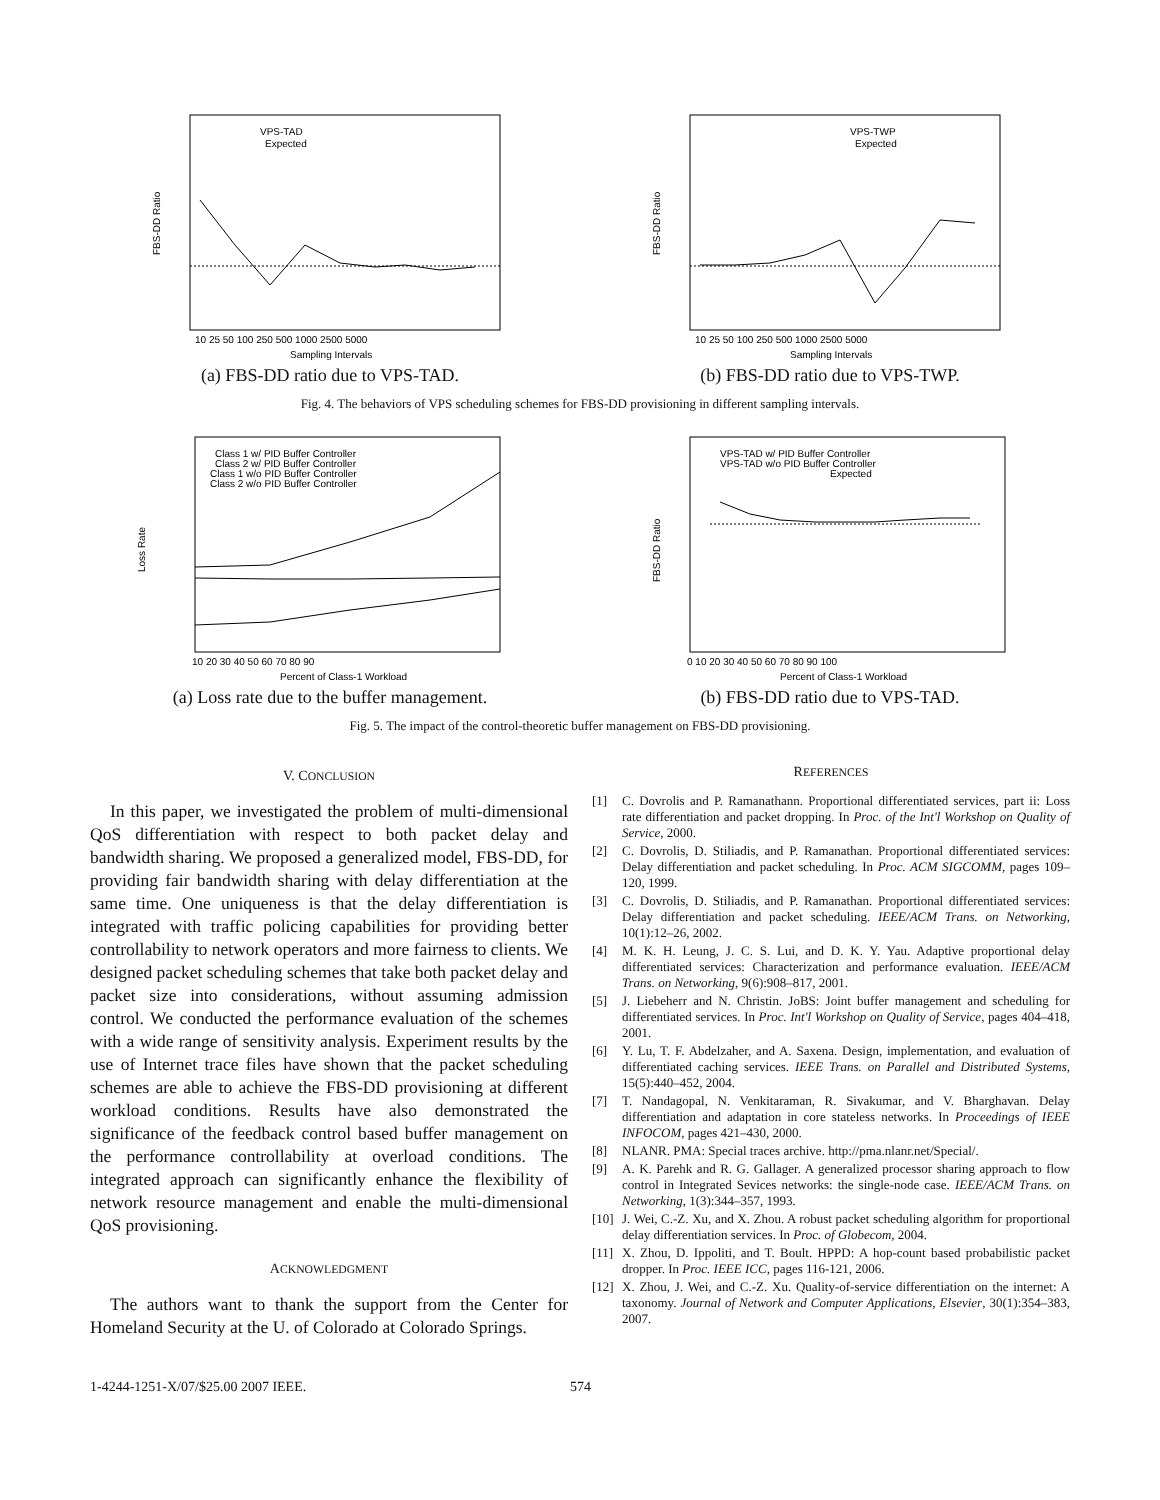VPS-TAD
Expected
FBS-DD Ratio
Sampling Intervals
10 25 50 100 250 500 1000 2500 5000
(a) FBS-DD ratio due to VPS-TAD.
VPS-TWP
Expected
FBS-DD Ratio
Sampling Intervals
10 25 50 100 250 500 1000 2500 5000
(b) FBS-DD ratio due to VPS-TWP.
Fig. 4. The behaviors of VPS scheduling schemes for FBS-DD provisioning in different sampling intervals.
Class 1 w/ PID Buffer Controller
Class 2 w/ PID Buffer Controller
Class 1 w/o PID Buffer Controller
Class 2 w/o PID Buffer Controller
Loss Rate
Percent of Class-1 Workload
10 20 30 40 50 60 70 80 90
(a) Loss rate due to the buffer management.
VPS-TAD w/ PID Buffer Controller
VPS-TAD w/o PID Buffer Controller
Expected
FBS-DD Ratio
Percent of Class-1 Workload
0 10 20 30 40 50 60 70 80 90 100
(b) FBS-DD ratio due to VPS-TAD.
Fig. 5. The impact of the control-theoretic buffer management on FBS-DD provisioning.
V. CONCLUSION
In this paper, we investigated the problem of multi-dimensional QoS differentiation with respect to both packet delay and bandwidth sharing. We proposed a generalized model, FBS-DD, for providing fair bandwidth sharing with delay differentiation at the same time. One uniqueness is that the delay differentiation is integrated with traffic policing capabilities for providing better controllability to network operators and more fairness to clients. We designed packet scheduling schemes that take both packet delay and packet size into considerations, without assuming admission control. We conducted the performance evaluation of the schemes with a wide range of sensitivity analysis. Experiment results by the use of Internet trace files have shown that the packet scheduling schemes are able to achieve the FBS-DD provisioning at different workload conditions. Results have also demonstrated the significance of the feedback control based buffer management on the performance controllability at overload conditions. The integrated approach can significantly enhance the flexibility of network resource management and enable the multi-dimensional QoS provisioning.
ACKNOWLEDGMENT
The authors want to thank the support from the Center for Homeland Security at the U. of Colorado at Colorado Springs.
REFERENCES
[1] C. Dovrolis and P. Ramanathann. Proportional differentiated services, part ii: Loss rate differentiation and packet dropping. In Proc. of the Int'l Workshop on Quality of Service, 2000.
[2] C. Dovrolis, D. Stiliadis, and P. Ramanathan. Proportional differentiated services: Delay differentiation and packet scheduling. In Proc. ACM SIGCOMM, pages 109–120, 1999.
[3] C. Dovrolis, D. Stiliadis, and P. Ramanathan. Proportional differentiated services: Delay differentiation and packet scheduling. IEEE/ACM Trans. on Networking, 10(1):12–26, 2002.
[4] M. K. H. Leung, J. C. S. Lui, and D. K. Y. Yau. Adaptive proportional delay differentiated services: Characterization and performance evaluation. IEEE/ACM Trans. on Networking, 9(6):908–817, 2001.
[5] J. Liebeherr and N. Christin. JoBS: Joint buffer management and scheduling for differentiated services. In Proc. Int'l Workshop on Quality of Service, pages 404–418, 2001.
[6] Y. Lu, T. F. Abdelzaher, and A. Saxena. Design, implementation, and evaluation of differentiated caching services. IEEE Trans. on Parallel and Distributed Systems, 15(5):440–452, 2004.
[7] T. Nandagopal, N. Venkitaraman, R. Sivakumar, and V. Bharghavan. Delay differentiation and adaptation in core stateless networks. In Proceedings of IEEE INFOCOM, pages 421–430, 2000.
[8] NLANR. PMA: Special traces archive. http://pma.nlanr.net/Special/.
[9] A. K. Parehk and R. G. Gallager. A generalized processor sharing approach to flow control in Integrated Sevices networks: the single-node case. IEEE/ACM Trans. on Networking, 1(3):344–357, 1993.
[10] J. Wei, C.-Z. Xu, and X. Zhou. A robust packet scheduling algorithm for proportional delay differentiation services. In Proc. of Globecom, 2004.
[11] X. Zhou, D. Ippoliti, and T. Boult. HPPD: A hop-count based probabilistic packet dropper. In Proc. IEEE ICC, pages 116-121, 2006.
[12] X. Zhou, J. Wei, and C.-Z. Xu. Quality-of-service differentiation on the internet: A taxonomy. Journal of Network and Computer Applications, Elsevier, 30(1):354–383, 2007.
1-4244-1251-X/07/$25.00 2007 IEEE. 574